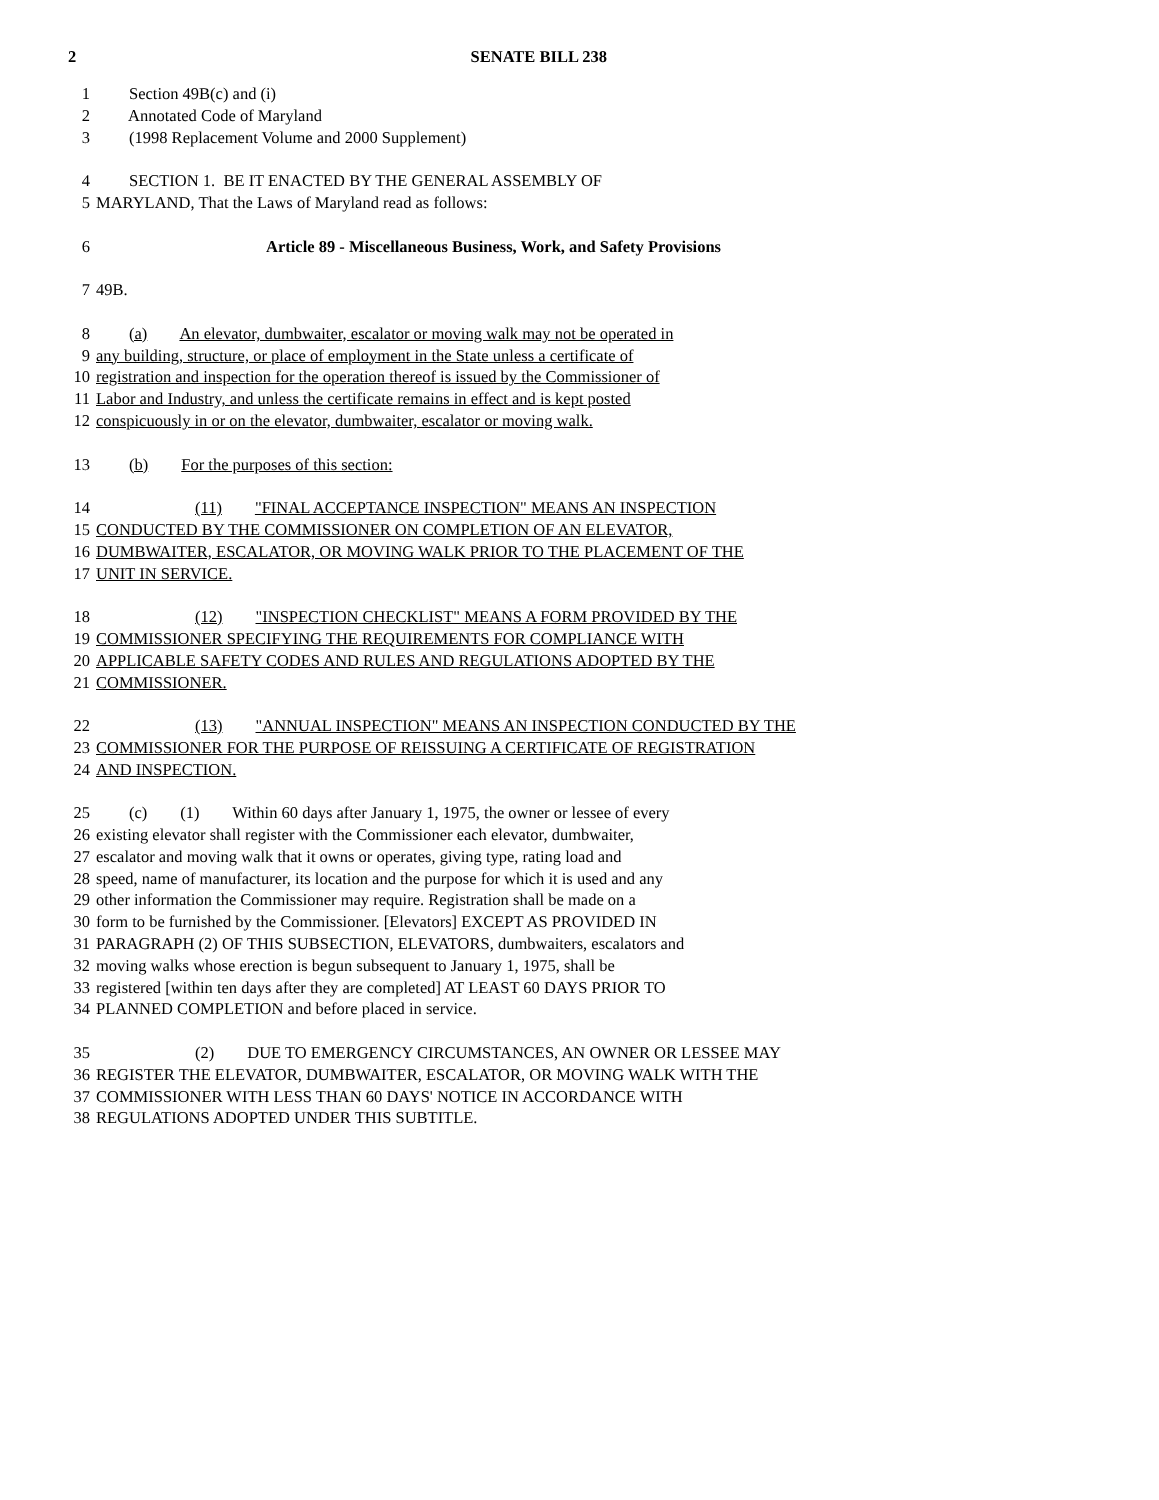2 SENATE BILL 238
1 Section 49B(c) and (i)
2 Annotated Code of Maryland
3 (1998 Replacement Volume and 2000 Supplement)
4 SECTION 1. BE IT ENACTED BY THE GENERAL ASSEMBLY OF
5 MARYLAND, That the Laws of Maryland read as follows:
6 Article 89 - Miscellaneous Business, Work, and Safety Provisions
7 49B.
8 (a) An elevator, dumbwaiter, escalator or moving walk may not be operated in
9 any building, structure, or place of employment in the State unless a certificate of
10 registration and inspection for the operation thereof is issued by the Commissioner of
11 Labor and Industry, and unless the certificate remains in effect and is kept posted
12 conspicuously in or on the elevator, dumbwaiter, escalator or moving walk.
13 (b) For the purposes of this section:
14 (11) "FINAL ACCEPTANCE INSPECTION" MEANS AN INSPECTION
15 CONDUCTED BY THE COMMISSIONER ON COMPLETION OF AN ELEVATOR,
16 DUMBWAITER, ESCALATOR, OR MOVING WALK PRIOR TO THE PLACEMENT OF THE
17 UNIT IN SERVICE.
18 (12) "INSPECTION CHECKLIST" MEANS A FORM PROVIDED BY THE
19 COMMISSIONER SPECIFYING THE REQUIREMENTS FOR COMPLIANCE WITH
20 APPLICABLE SAFETY CODES AND RULES AND REGULATIONS ADOPTED BY THE
21 COMMISSIONER.
22 (13) "ANNUAL INSPECTION" MEANS AN INSPECTION CONDUCTED BY THE
23 COMMISSIONER FOR THE PURPOSE OF REISSUING A CERTIFICATE OF REGISTRATION
24 AND INSPECTION.
25 (c) (1) Within 60 days after January 1, 1975, the owner or lessee of every
26 existing elevator shall register with the Commissioner each elevator, dumbwaiter,
27 escalator and moving walk that it owns or operates, giving type, rating load and
28 speed, name of manufacturer, its location and the purpose for which it is used and any
29 other information the Commissioner may require. Registration shall be made on a
30 form to be furnished by the Commissioner. [Elevators] EXCEPT AS PROVIDED IN
31 PARAGRAPH (2) OF THIS SUBSECTION, ELEVATORS, dumbwaiters, escalators and
32 moving walks whose erection is begun subsequent to January 1, 1975, shall be
33 registered [within ten days after they are completed] AT LEAST 60 DAYS PRIOR TO
34 PLANNED COMPLETION and before placed in service.
35 (2) DUE TO EMERGENCY CIRCUMSTANCES, AN OWNER OR LESSEE MAY
36 REGISTER THE ELEVATOR, DUMBWAITER, ESCALATOR, OR MOVING WALK WITH THE
37 COMMISSIONER WITH LESS THAN 60 DAYS' NOTICE IN ACCORDANCE WITH
38 REGULATIONS ADOPTED UNDER THIS SUBTITLE.